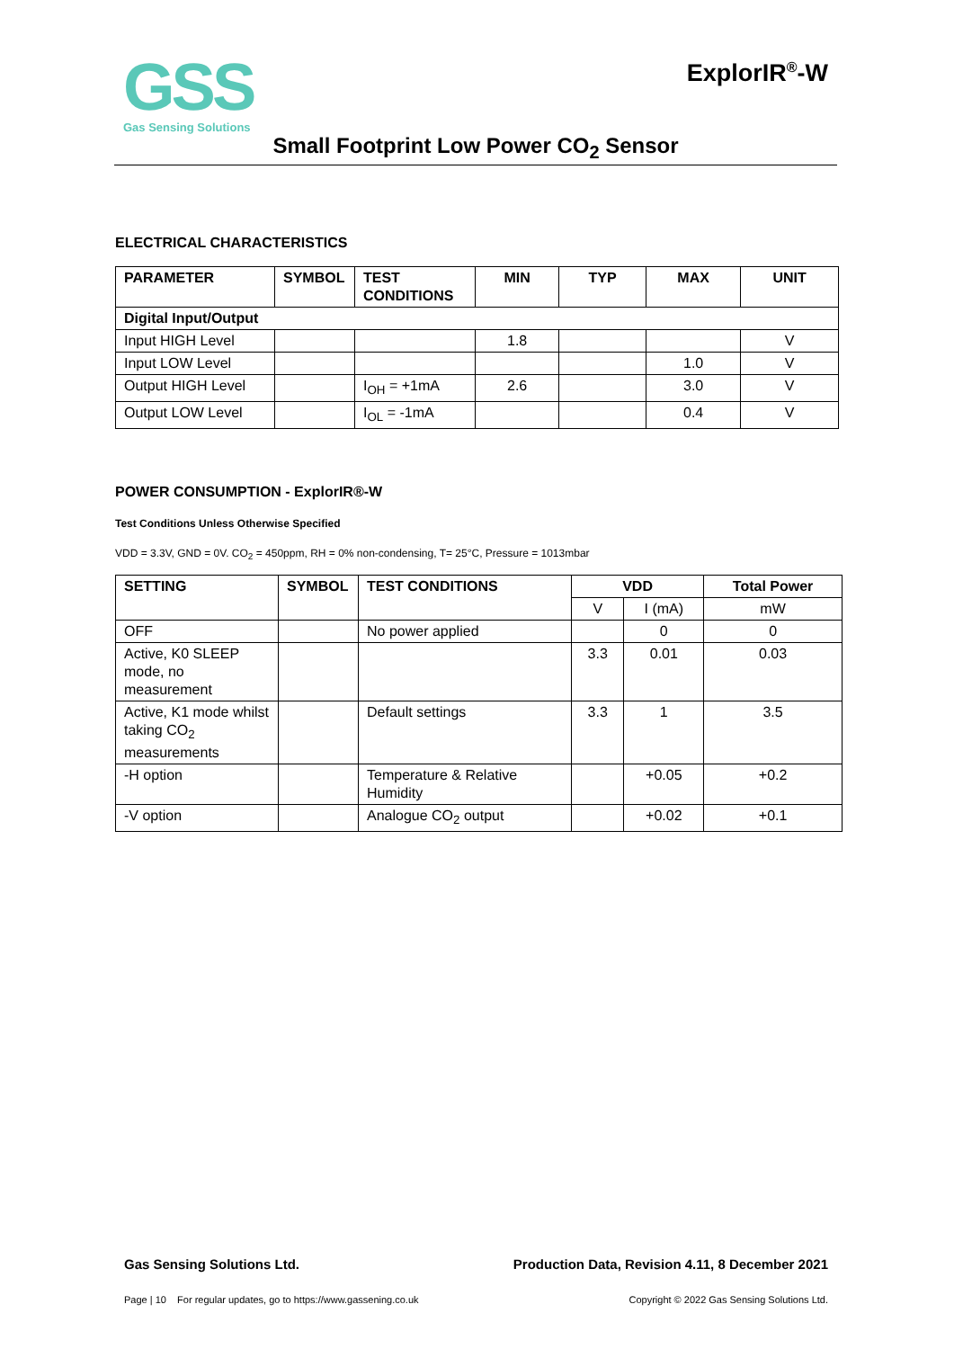GSS
Gas Sensing Solutions
ExplorIR<sup>®</sup>-W
Small Footprint Low Power CO<sub>2</sub> Sensor
ELECTRICAL CHARACTERISTICS
| PARAMETER | SYMBOL | TEST CONDITIONS | MIN | TYP | MAX | UNIT |
| --- | --- | --- | --- | --- | --- | --- |
| Digital Input/Output | | | | | | |
| Input HIGH Level | | | 1.8 | | | V |
| Input LOW Level | | | | | 1.0 | V |
| Output HIGH Level | | I<sub>OH</sub> = +1mA | 2.6 | | 3.0 | V |
| Output LOW Level | | I<sub>OL</sub> = -1mA | | | 0.4 | V |
POWER CONSUMPTION - ExplorIR®-W
Test Conditions Unless Otherwise Specified
VDD = 3.3V, GND = 0V. CO<sub>2</sub> = 450ppm, RH = 0% non-condensing, T= 25°C, Pressure = 1013mbar
| SETTING | SYMBOL | TEST CONDITIONS | VDD | | Total Power |
| --- | --- | --- | --- | --- | --- |
| | | | V | I (mA) | mW |
| OFF | | No power applied | | 0 | 0 |
| Active, K0 SLEEP mode, no measurement | | | 3.3 | 0.01 | 0.03 |
| Active, K1 mode whilst taking CO<sub>2</sub> measurements | | Default settings | 3.3 | 1 | 3.5 |
| -H option | | Temperature & Relative Humidity | | +0.05 | +0.2 |
| -V option | | Analogue CO<sub>2</sub> output | | +0.02 | +0.1 |
Gas Sensing Solutions Ltd.
Production Data, Revision 4.11, 8 December 2021
Page | 10 For regular updates, go to https://www.gassening.co.uk
Copyright © 2022 Gas Sensing Solutions Ltd.